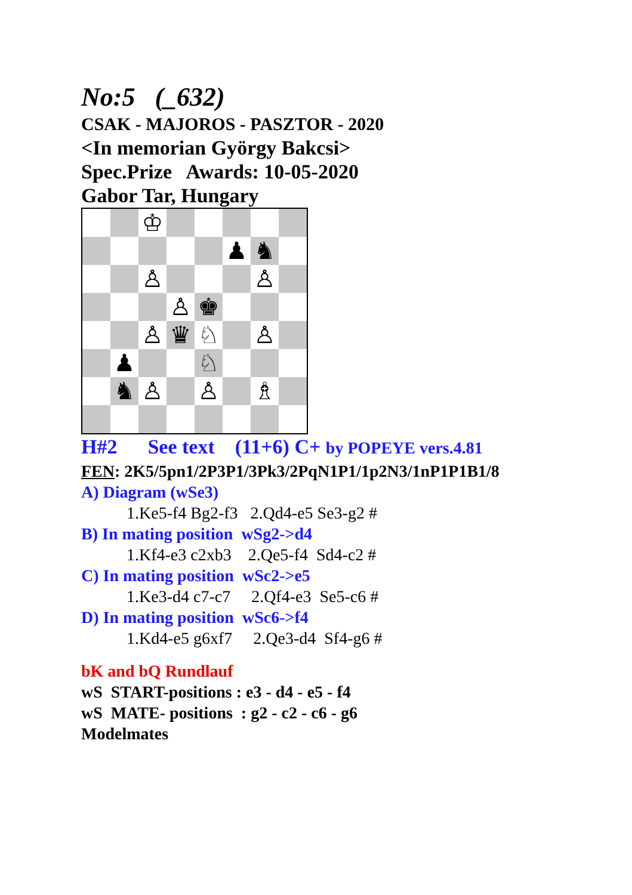No:5 (_632)
CSAK - MAJOROS - PASZTOR - 2020
<In memorian György Bakcsi>
Spec.Prize Awards: 10-05-2020
Gabor Tar, Hungary
| | | ♔ | | | | | |
| | | | | | ♟ | ♞ | |
| | | ♙ | | | | ♙ | |
| | | | ♙ | ♚ | | | |
| | | ♙ | ♛ | ♘ | | ♙ | |
| | ♟ | | | ♘ | | | |
| | ♞ | ♙ | | ♙ | | ♗ | |
H#2 See text (11+6) C+ by POPEYE vers.4.81
FEN: 2K5/5pn1/2P3P1/3Pk3/2PqN1P1/1p2N3/1nP1P1B1/8
A) Diagram (wSe3)
1.Ke5-f4 Bg2-f3 2.Qd4-e5 Se3-g2 #
B) In mating position wSg2->d4
1.Kf4-e3 c2xb3 2.Qe5-f4 Sd4-c2 #
C) In mating position wSc2->e5
1.Ke3-d4 c7-c7 2.Qf4-e3 Se5-c6 #
D) In mating position wSc6->f4
1.Kd4-e5 g6xf7 2.Qe3-d4 Sf4-g6 #
bK and bQ Rundlauf
wS START-positions : e3 - d4 - e5 - f4
wS MATE- positions : g2 - c2 - c6 - g6
Modelmates